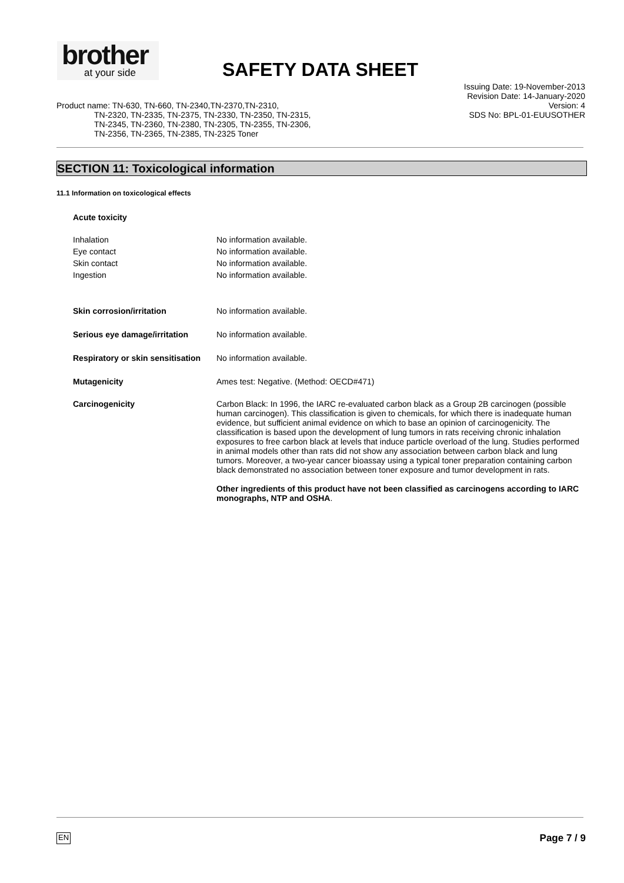brother
at your side
SAFETY DATA SHEET
Issuing Date: 19-November-2013
Revision Date: 14-January-2020
Version: 4
SDS No: BPL-01-EUUSOTHER
Product name: TN-630, TN-660, TN-2340,TN-2370,TN-2310,
TN-2320, TN-2335, TN-2375, TN-2330, TN-2350, TN-2315,
TN-2345, TN-2360, TN-2380, TN-2305, TN-2355, TN-2306,
TN-2356, TN-2365, TN-2385, TN-2325 Toner
SECTION 11: Toxicological information
11.1 Information on toxicological effects
Acute toxicity
Inhalation No information available.
Eye contact No information available.
Skin contact No information available.
Ingestion No information available.
Skin corrosion/irritation No information available.
Serious eye damage/irritation No information available.
Respiratory or skin sensitisation
No information available.
Mutagenicity Ames test: Negative. (Method: OECD#471)
Carcinogenicity Carbon Black: In 1996, the IARC re-evaluated carbon black as a Group 2B carcinogen (possible human carcinogen). This classification is given to chemicals, for which there is inadequate human evidence, but sufficient animal evidence on which to base an opinion of carcinogenicity. The classification is based upon the development of lung tumors in rats receiving chronic inhalation exposures to free carbon black at levels that induce particle overload of the lung. Studies performed in animal models other than rats did not show any association between carbon black and lung tumors. Moreover, a two-year cancer bioassay using a typical toner preparation containing carbon black demonstrated no association between toner exposure and tumor development in rats.
Other ingredients of this product have not been classified as carcinogens according to IARC monographs, NTP and OSHA.
EN Page 7 / 9